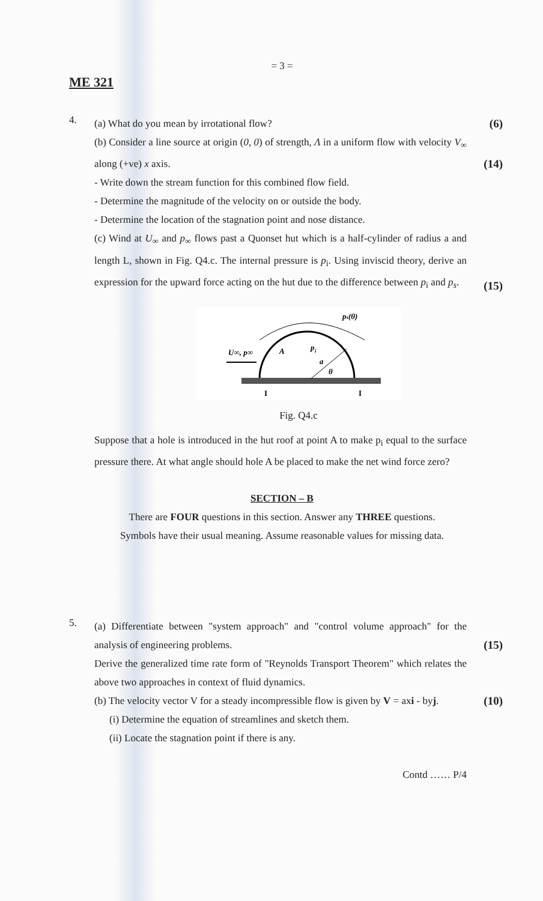= 3 =
ME 321
4.
(a) What do you mean by irrotational flow? (6)
(b) Consider a line source at origin (0, 0) of strength, Λ in a uniform flow with velocity V<sub>∞</sub> along (+ve) x axis.
(14)
- Write down the stream function for this combined flow field.
- Determine the magnitude of the velocity on or outside the body.
- Determine the location of the stagnation point and nose distance.
(c) Wind at U<sub>∞</sub> and p<sub>∞</sub> flows past a Quonset hut which is a half-cylinder of radius a and length L, shown in Fig. Q4.c. The internal pressure is p<sub>i</sub>. Using inviscid theory, derive an expression for the upward force acting on the hut due to the difference between p<sub>i</sub> and p<sub>s</sub>.
(15)
U∞, p∞
A
p
i
a
θ
ps(θ)
I
I
Fig. Q4.c
Suppose that a hole is introduced in the hut roof at point A to make p<sub>i</sub> equal to the surface pressure there. At what angle should hole A be placed to make the net wind force zero?
SECTION – B
There are FOUR questions in this section. Answer any THREE questions.
Symbols have their usual meaning. Assume reasonable values for missing data.
5.
(a) Differentiate between "system approach" and "control volume approach" for the analysis of engineering problems.
(15)
Derive the generalized time rate form of "Reynolds Transport Theorem" which relates the above two approaches in context of fluid dynamics.
(b) The velocity vector V for a steady incompressible flow is given by V = axi - byj.
(10)
(i) Determine the equation of streamlines and sketch them.
(ii) Locate the stagnation point if there is any.
Contd …… P/4